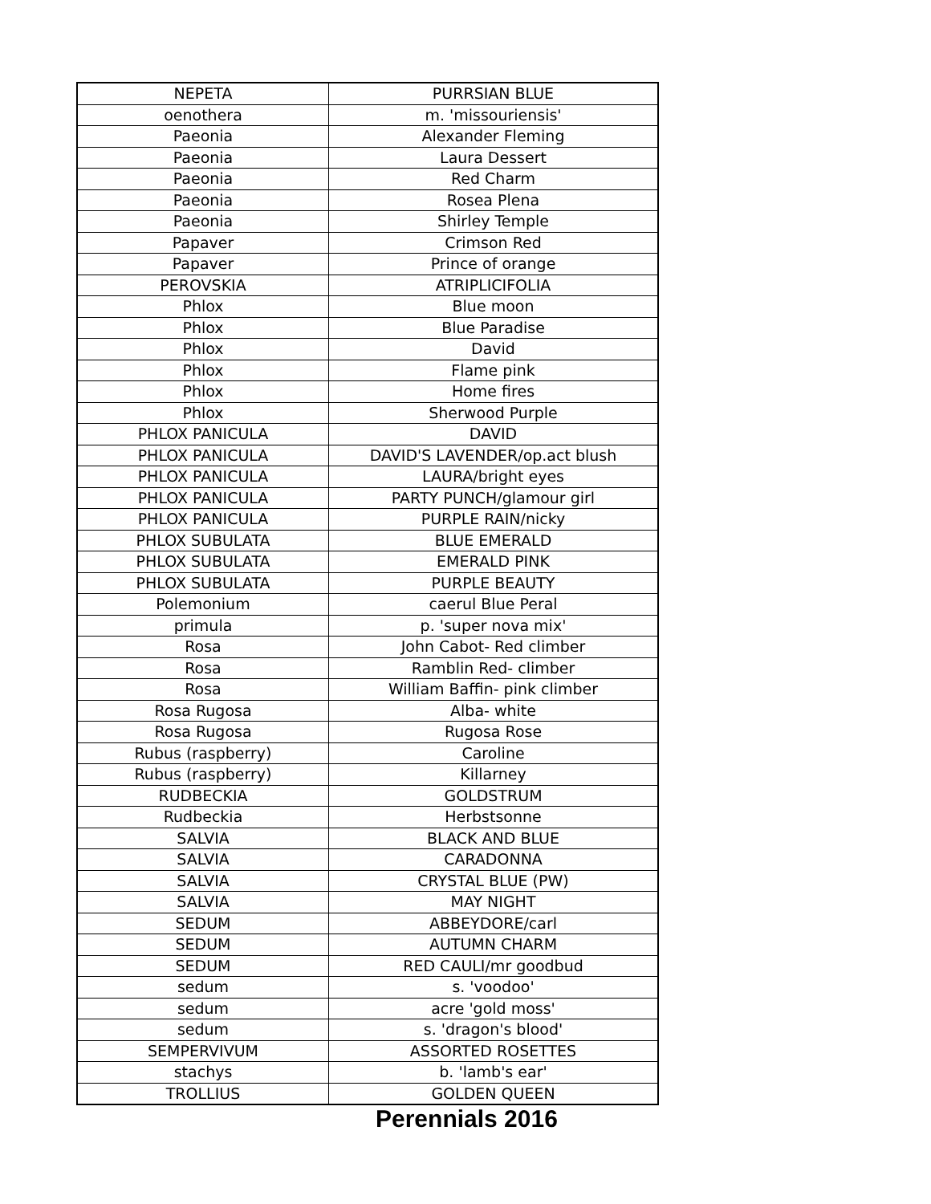| NEPETA | PURRSIAN BLUE |
| oenothera | m. 'missouriensis' |
| Paeonia | Alexander Fleming |
| Paeonia | Laura Dessert |
| Paeonia | Red Charm |
| Paeonia | Rosea Plena |
| Paeonia | Shirley Temple |
| Papaver | Crimson Red |
| Papaver | Prince of orange |
| PEROVSKIA | ATRIPLICIFOLIA |
| Phlox | Blue moon |
| Phlox | Blue Paradise |
| Phlox | David |
| Phlox | Flame pink |
| Phlox | Home fires |
| Phlox | Sherwood Purple |
| PHLOX PANICULA | DAVID |
| PHLOX PANICULA | DAVID'S LAVENDER/op.act blush |
| PHLOX PANICULA | LAURA/bright eyes |
| PHLOX PANICULA | PARTY PUNCH/glamour girl |
| PHLOX PANICULA | PURPLE RAIN/nicky |
| PHLOX SUBULATA | BLUE EMERALD |
| PHLOX SUBULATA | EMERALD PINK |
| PHLOX SUBULATA | PURPLE BEAUTY |
| Polemonium | caerul Blue Peral |
| primula | p. 'super nova mix' |
| Rosa | John Cabot- Red climber |
| Rosa | Ramblin Red- climber |
| Rosa | William Baffin- pink climber |
| Rosa Rugosa | Alba- white |
| Rosa Rugosa | Rugosa Rose |
| Rubus (raspberry) | Caroline |
| Rubus (raspberry) | Killarney |
| RUDBECKIA | GOLDSTRUM |
| Rudbeckia | Herbstsonne |
| SALVIA | BLACK AND BLUE |
| SALVIA | CARADONNA |
| SALVIA | CRYSTAL BLUE (PW) |
| SALVIA | MAY NIGHT |
| SEDUM | ABBEYDORE/carl |
| SEDUM | AUTUMN CHARM |
| SEDUM | RED CAULI/mr goodbud |
| sedum | s. 'voodoo' |
| sedum | acre 'gold moss' |
| sedum | s. 'dragon's blood' |
| SEMPERVIVUM | ASSORTED ROSETTES |
| stachys | b. 'lamb's ear' |
| TROLLIUS | GOLDEN QUEEN |
Perennials 2016